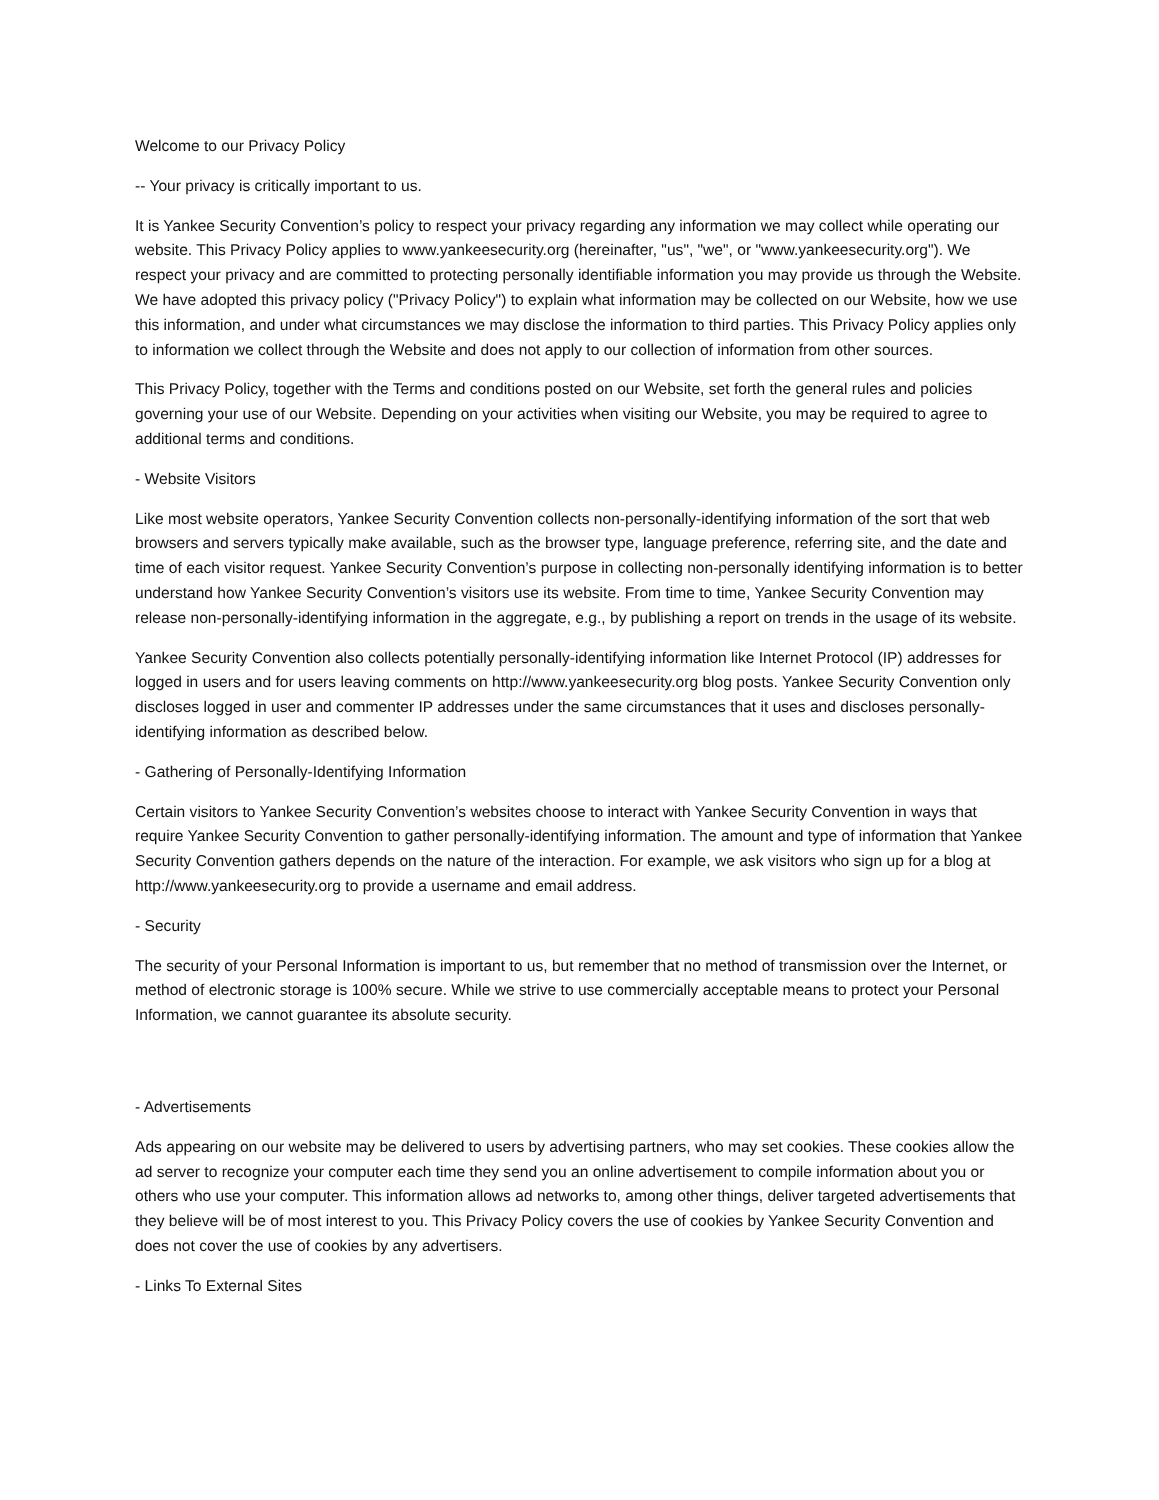Welcome to our Privacy Policy
-- Your privacy is critically important to us.
It is Yankee Security Convention’s policy to respect your privacy regarding any information we may collect while operating our website. This Privacy Policy applies to www.yankeesecurity.org (hereinafter, "us", "we", or "www.yankeesecurity.org"). We respect your privacy and are committed to protecting personally identifiable information you may provide us through the Website. We have adopted this privacy policy ("Privacy Policy") to explain what information may be collected on our Website, how we use this information, and under what circumstances we may disclose the information to third parties. This Privacy Policy applies only to information we collect through the Website and does not apply to our collection of information from other sources.
This Privacy Policy, together with the Terms and conditions posted on our Website, set forth the general rules and policies governing your use of our Website. Depending on your activities when visiting our Website, you may be required to agree to additional terms and conditions.
- Website Visitors
Like most website operators, Yankee Security Convention collects non-personally-identifying information of the sort that web browsers and servers typically make available, such as the browser type, language preference, referring site, and the date and time of each visitor request. Yankee Security Convention’s purpose in collecting non-personally identifying information is to better understand how Yankee Security Convention’s visitors use its website. From time to time, Yankee Security Convention may release non-personally-identifying information in the aggregate, e.g., by publishing a report on trends in the usage of its website.
Yankee Security Convention also collects potentially personally-identifying information like Internet Protocol (IP) addresses for logged in users and for users leaving comments on http://www.yankeesecurity.org blog posts. Yankee Security Convention only discloses logged in user and commenter IP addresses under the same circumstances that it uses and discloses personally-identifying information as described below.
- Gathering of Personally-Identifying Information
Certain visitors to Yankee Security Convention’s websites choose to interact with Yankee Security Convention in ways that require Yankee Security Convention to gather personally-identifying information. The amount and type of information that Yankee Security Convention gathers depends on the nature of the interaction. For example, we ask visitors who sign up for a blog at http://www.yankeesecurity.org to provide a username and email address.
- Security
The security of your Personal Information is important to us, but remember that no method of transmission over the Internet, or method of electronic storage is 100% secure. While we strive to use commercially acceptable means to protect your Personal Information, we cannot guarantee its absolute security.
- Advertisements
Ads appearing on our website may be delivered to users by advertising partners, who may set cookies. These cookies allow the ad server to recognize your computer each time they send you an online advertisement to compile information about you or others who use your computer. This information allows ad networks to, among other things, deliver targeted advertisements that they believe will be of most interest to you. This Privacy Policy covers the use of cookies by Yankee Security Convention and does not cover the use of cookies by any advertisers.
- Links To External Sites